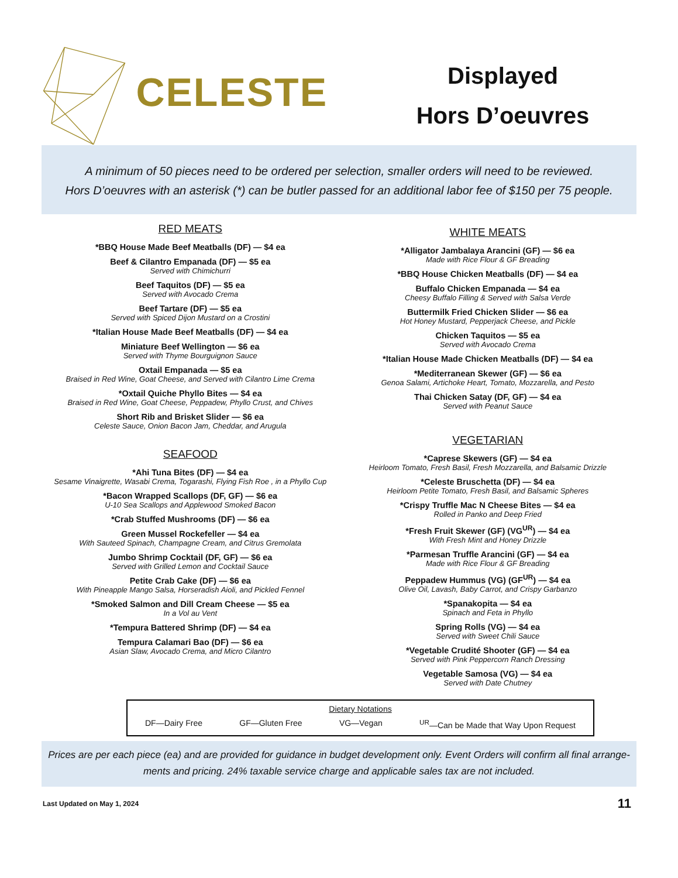CELESTE
Displayed
Hors D’oeuvres
A minimum of 50 pieces need to be ordered per selection, smaller orders will need to be reviewed.
Hors D’oeuvres with an asterisk (*) can be butler passed for an additional labor fee of $150 per 75 people.
RED MEATS
*BBQ House Made Beef Meatballs (DF) — $4 ea
Beef & Cilantro Empanada (DF) — $5 ea
Served with Chimichurri
Beef Taquitos (DF) — $5 ea
Served with Avocado Crema
Beef Tartare (DF) — $5 ea
Served with Spiced Dijon Mustard on a Crostini
*Italian House Made Beef Meatballs (DF) — $4 ea
Miniature Beef Wellington — $6 ea
Served with Thyme Bourguignon Sauce
Oxtail Empanada — $5 ea
Braised in Red Wine, Goat Cheese, and Served with Cilantro Lime Crema
*Oxtail Quiche Phyllo Bites — $4 ea
Braised in Red Wine, Goat Cheese, Peppadew, Phyllo Crust, and Chives
Short Rib and Brisket Slider — $6 ea
Celeste Sauce, Onion Bacon Jam, Cheddar, and Arugula
SEAFOOD
*Ahi Tuna Bites (DF) — $4 ea
Sesame Vinaigrette, Wasabi Crema, Togarashi, Flying Fish Roe , in a Phyllo Cup
*Bacon Wrapped Scallops (DF, GF) — $6 ea
U-10 Sea Scallops and Applewood Smoked Bacon
*Crab Stuffed Mushrooms (DF) — $6 ea
Green Mussel Rockefeller — $4 ea
With Sauteed Spinach, Champagne Cream, and Citrus Gremolata
Jumbo Shrimp Cocktail (DF, GF) — $6 ea
Served with Grilled Lemon and Cocktail Sauce
Petite Crab Cake (DF) — $6 ea
With Pineapple Mango Salsa, Horseradish Aioli, and Pickled Fennel
*Smoked Salmon and Dill Cream Cheese — $5 ea
In a Vol au Vent
*Tempura Battered Shrimp (DF) — $4 ea
Tempura Calamari Bao (DF) — $6 ea
Asian Slaw, Avocado Crema, and Micro Cilantro
WHITE MEATS
*Alligator Jambalaya Arancini (GF) — $6 ea
Made with Rice Flour & GF Breading
*BBQ House Chicken Meatballs (DF) — $4 ea
Buffalo Chicken Empanada — $4 ea
Cheesy Buffalo Filling & Served with Salsa Verde
Buttermilk Fried Chicken Slider — $6 ea
Hot Honey Mustard, Pepperjack Cheese, and Pickle
Chicken Taquitos — $5 ea
Served with Avocado Crema
*Italian House Made Chicken Meatballs (DF) — $4 ea
*Mediterranean Skewer (GF) — $6 ea
Genoa Salami, Artichoke Heart, Tomato, Mozzarella, and Pesto
Thai Chicken Satay (DF, GF) — $4 ea
Served with Peanut Sauce
VEGETARIAN
*Caprese Skewers (GF) — $4 ea
Heirloom Tomato, Fresh Basil, Fresh Mozzarella, and Balsamic Drizzle
*Celeste Bruschetta (DF) — $4 ea
Heirloom Petite Tomato, Fresh Basil, and Balsamic Spheres
*Crispy Truffle Mac N Cheese Bites — $4 ea
Rolled in Panko and Deep Fried
*Fresh Fruit Skewer (GF) (VG<sup>UR</sup>) — $4 ea
With Fresh Mint and Honey Drizzle
*Parmesan Truffle Arancini (GF) — $4 ea
Made with Rice Flour & GF Breading
Peppadew Hummus (VG) (GF<sup>UR</sup>) — $4 ea
Olive Oil, Lavash, Baby Carrot, and Crispy Garbanzo
*Spanakopita — $4 ea
Spinach and Feta in Phyllo
Spring Rolls (VG) — $4 ea
Served with Sweet Chili Sauce
*Vegetable Crudité Shooter (GF) — $4 ea
Served with Pink Peppercorn Ranch Dressing
Vegetable Samosa (VG) — $4 ea
Served with Date Chutney
Dietary Notations
DF—Dairy Free GF—Gluten Free VG—Vegan <sup>UR</sup>—Can be Made that Way Upon Request
Prices are per each piece (ea) and are provided for guidance in budget development only. Event Orders will confirm all final arrange-ments and pricing. 24% taxable service charge and applicable sales tax are not included.
Last Updated on May 1, 2024 11